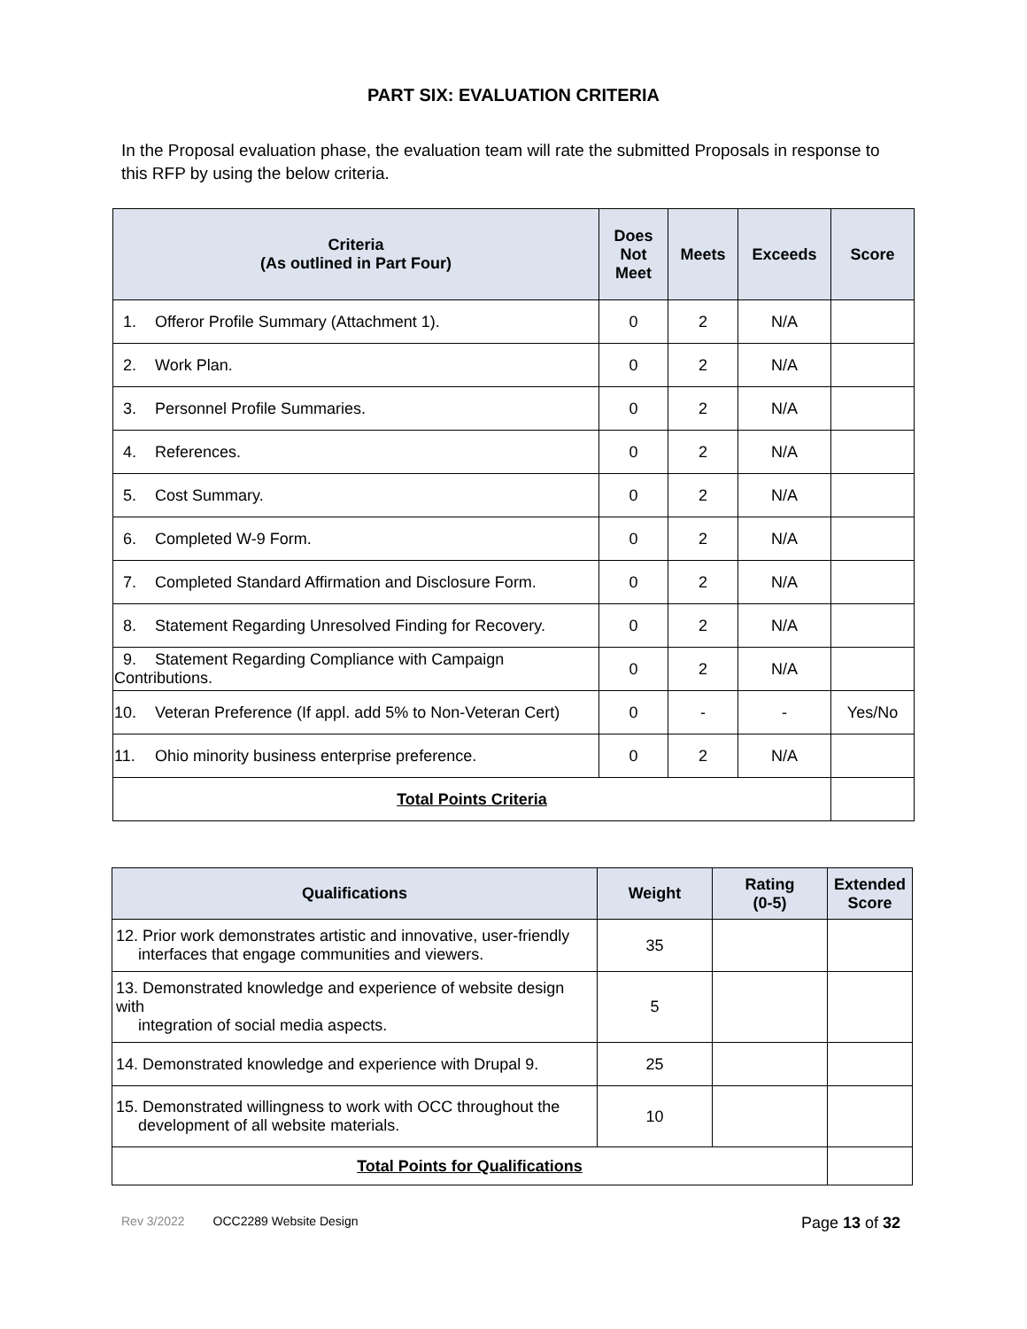PART SIX: EVALUATION CRITERIA
In the Proposal evaluation phase, the evaluation team will rate the submitted Proposals in response to this RFP by using the below criteria.
| Criteria (As outlined in Part Four) | Does Not Meet | Meets | Exceeds | Score |
| --- | --- | --- | --- | --- |
| 1. Offeror Profile Summary (Attachment 1). | 0 | 2 | N/A | |
| 2. Work Plan. | 0 | 2 | N/A | |
| 3. Personnel Profile Summaries. | 0 | 2 | N/A | |
| 4. References. | 0 | 2 | N/A | |
| 5. Cost Summary. | 0 | 2 | N/A | |
| 6. Completed W-9 Form. | 0 | 2 | N/A | |
| 7. Completed Standard Affirmation and Disclosure Form. | 0 | 2 | N/A | |
| 8. Statement Regarding Unresolved Finding for Recovery. | 0 | 2 | N/A | |
| 9. Statement Regarding Compliance with Campaign Contributions. | 0 | 2 | N/A | |
| 10. Veteran Preference (If appl. add 5% to Non-Veteran Cert) | 0 | - | - | Yes/No |
| 11. Ohio minority business enterprise preference. | 0 | 2 | N/A | |
| Total Points Criteria | | | | |
| Qualifications | Weight | Rating (0-5) | Extended Score |
| --- | --- | --- | --- |
| 12. Prior work demonstrates artistic and innovative, user-friendly interfaces that engage communities and viewers. | 35 | | |
| 13. Demonstrated knowledge and experience of website design with integration of social media aspects. | 5 | | |
| 14. Demonstrated knowledge and experience with Drupal 9. | 25 | | |
| 15. Demonstrated willingness to work with OCC throughout the development of all website materials. | 10 | | |
| Total Points for Qualifications | | | |
Rev 3/2022 OCC2289 Website Design Page 13 of 32